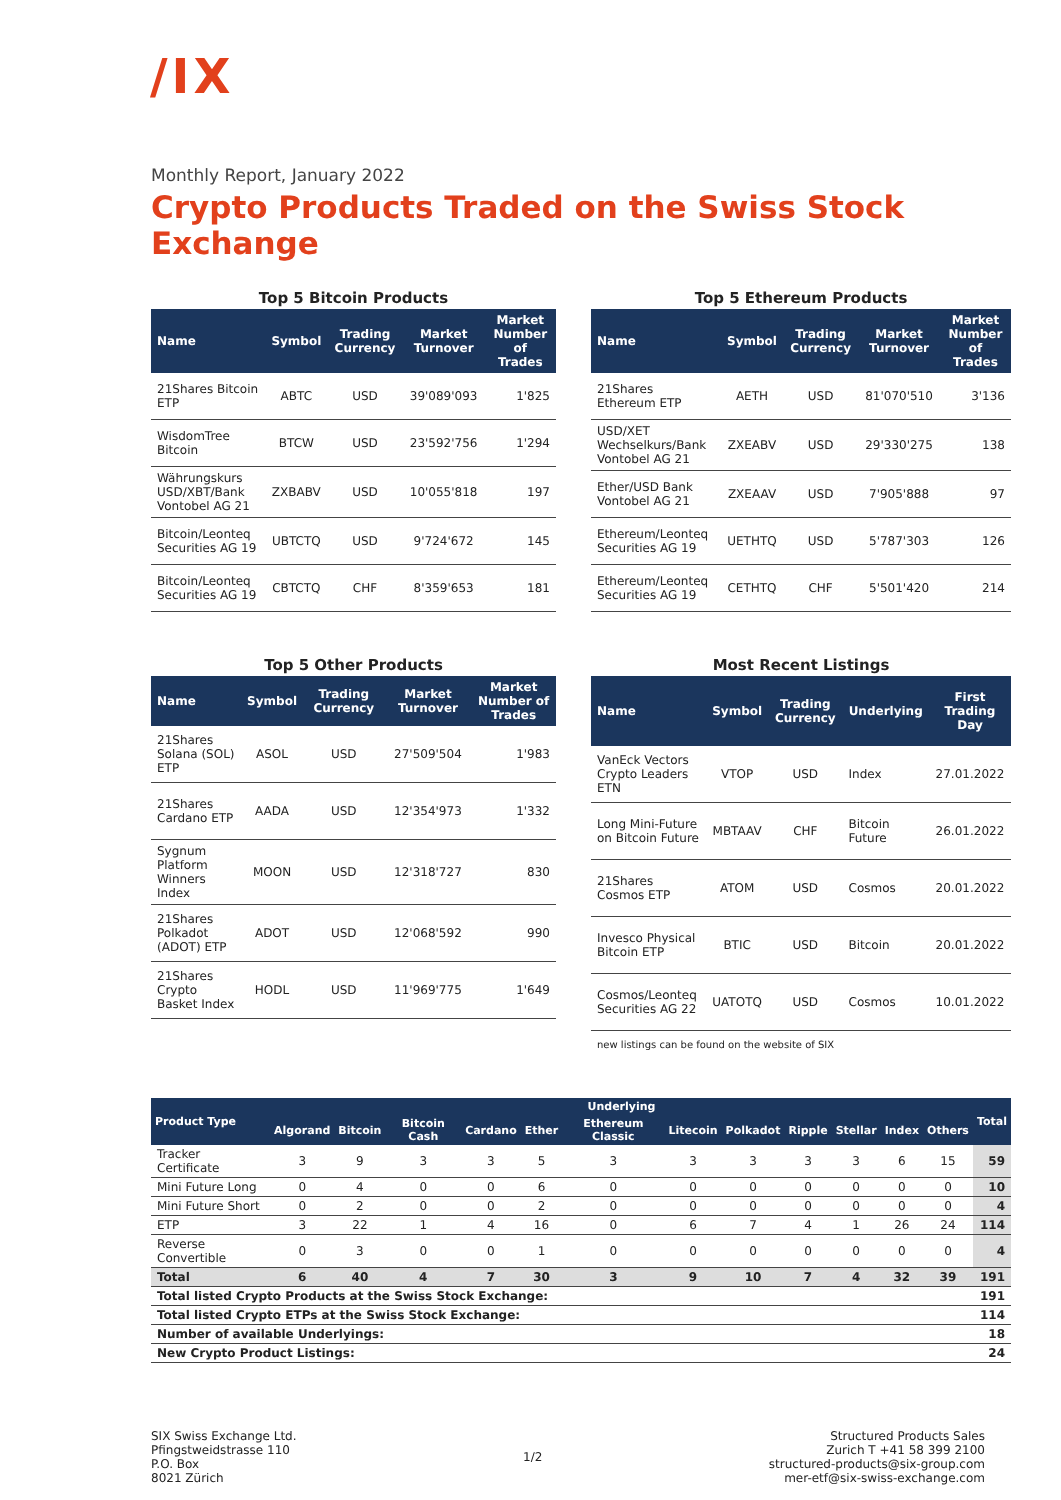/IX
Monthly Report, January 2022
Crypto Products Traded on the Swiss Stock Exchange
Top 5 Bitcoin Products
| Name | Symbol | Trading Currency | Market Turnover | Market Number of Trades |
| --- | --- | --- | --- | --- |
| 21Shares Bitcoin ETP | ABTC | USD | 39'089'093 | 1'825 |
| WisdomTree Bitcoin | BTCW | USD | 23'592'756 | 1'294 |
| Währungskurs USD/XBT/Bank Vontobel AG 21 | ZXBABV | USD | 10'055'818 | 197 |
| Bitcoin/Leonteq Securities AG 19 | UBTCTQ | USD | 9'724'672 | 145 |
| Bitcoin/Leonteq Securities AG 19 | CBTCTQ | CHF | 8'359'653 | 181 |
Top 5 Ethereum Products
| Name | Symbol | Trading Currency | Market Turnover | Market Number of Trades |
| --- | --- | --- | --- | --- |
| 21Shares Ethereum ETP | AETH | USD | 81'070'510 | 3'136 |
| USD/XET Wechselkurs/Bank Vontobel AG 21 | ZXEABV | USD | 29'330'275 | 138 |
| Ether/USD Bank Vontobel AG 21 | ZXEAAV | USD | 7'905'888 | 97 |
| Ethereum/Leonteq Securities AG 19 | UETHTQ | USD | 5'787'303 | 126 |
| Ethereum/Leonteq Securities AG 19 | CETHTQ | CHF | 5'501'420 | 214 |
Top 5 Other Products
| Name | Symbol | Trading Currency | Market Turnover | Market Number of Trades |
| --- | --- | --- | --- | --- |
| 21Shares Solana (SOL) ETP | ASOL | USD | 27'509'504 | 1'983 |
| 21Shares Cardano ETP | AADA | USD | 12'354'973 | 1'332 |
| Sygnum Platform Winners Index | MOON | USD | 12'318'727 | 830 |
| 21Shares Polkadot (ADOT) ETP | ADOT | USD | 12'068'592 | 990 |
| 21Shares Crypto Basket Index | HODL | USD | 11'969'775 | 1'649 |
Most Recent Listings
| Name | Symbol | Trading Currency | Underlying | First Trading Day |
| --- | --- | --- | --- | --- |
| VanEck Vectors Crypto Leaders ETN | VTOP | USD | Index | 27.01.2022 |
| Long Mini-Future on Bitcoin Future | MBTAAV | CHF | Bitcoin Future | 26.01.2022 |
| 21Shares Cosmos ETP | ATOM | USD | Cosmos | 20.01.2022 |
| Invesco Physical Bitcoin ETP | BTIC | USD | Bitcoin | 20.01.2022 |
| Cosmos/Leonteq Securities AG 22 | UATOTQ | USD | Cosmos | 10.01.2022 |
new listings can be found on the website of SIX
| Product Type | Underlying | | | | | | | | | | | | Total |
| --- | --- | --- | --- | --- | --- | --- | --- | --- | --- | --- | --- | --- | --- |
| | Algorand | Bitcoin | Bitcoin Cash | Cardano | Ether | Ethereum Classic | Litecoin | Polkadot | Ripple | Stellar | Index | Others | |
| Tracker Certificate | 3 | 9 | 3 | 3 | 5 | 3 | 3 | 3 | 3 | 3 | 6 | 15 | 59 |
| Mini Future Long | 0 | 4 | 0 | 0 | 6 | 0 | 0 | 0 | 0 | 0 | 0 | 0 | 10 |
| Mini Future Short | 0 | 2 | 0 | 0 | 2 | 0 | 0 | 0 | 0 | 0 | 0 | 0 | 4 |
| ETP | 3 | 22 | 1 | 4 | 16 | 0 | 6 | 7 | 4 | 1 | 26 | 24 | 114 |
| Reverse Convertible | 0 | 3 | 0 | 0 | 1 | 0 | 0 | 0 | 0 | 0 | 0 | 0 | 4 |
| Total | 6 | 40 | 4 | 7 | 30 | 3 | 9 | 10 | 7 | 4 | 32 | 39 | 191 |
| Total listed Crypto Products at the Swiss Stock Exchange: | | | | | | | | | | | | | 191 |
| Total listed Crypto ETPs at the Swiss Stock Exchange: | | | | | | | | | | | | | 114 |
| Number of available Underlyings: | | | | | | | | | | | | | 18 |
| New Crypto Product Listings: | | | | | | | | | | | | | 24 |
SIX Swiss Exchange Ltd.
Pfingstweidstrasse 110
P.O. Box
8021 Zürich
1/2 Structured Products Sales
Zurich T +41 58 399 2100
structured-products@six-group.com
mer-etf@six-swiss-exchange.com